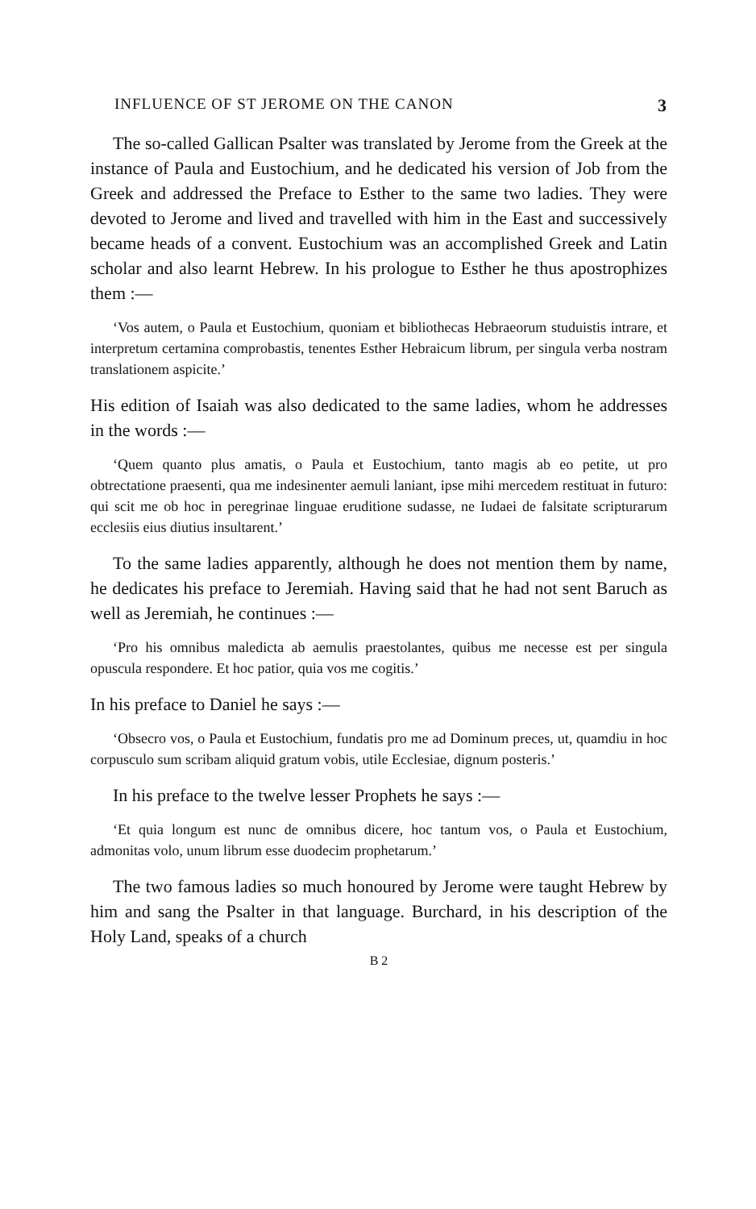INFLUENCE OF ST JEROME ON THE CANON 3
The so-called Gallican Psalter was translated by Jerome from the Greek at the instance of Paula and Eustochium, and he dedicated his version of Job from the Greek and addressed the Preface to Esther to the same two ladies. They were devoted to Jerome and lived and travelled with him in the East and successively became heads of a convent. Eustochium was an accomplished Greek and Latin scholar and also learnt Hebrew. In his prologue to Esther he thus apostrophizes them :—
‘Vos autem, o Paula et Eustochium, quoniam et bibliothecas Hebraeorum studuistis intrare, et interpretum certamina comprobastis, tenentes Esther Hebraicum librum, per singula verba nostram translationem aspicite.’
His edition of Isaiah was also dedicated to the same ladies, whom he addresses in the words :—
‘Quem quanto plus amatis, o Paula et Eustochium, tanto magis ab eo petite, ut pro obtrectatione praesenti, qua me indesinenter aemuli laniant, ipse mihi mercedem restituat in futuro: qui scit me ob hoc in peregrinae linguae eruditione sudasse, ne Iudaei de falsitate scripturarum ecclesiis eius diutius insultarent.’
To the same ladies apparently, although he does not mention them by name, he dedicates his preface to Jeremiah. Having said that he had not sent Baruch as well as Jeremiah, he continues :—
‘Pro his omnibus maledicta ab aemulis praestolantes, quibus me necesse est per singula opuscula respondere. Et hoc patior, quia vos me cogitis.’
In his preface to Daniel he says :—
‘Obsecro vos, o Paula et Eustochium, fundatis pro me ad Dominum preces, ut, quamdiu in hoc corpusculo sum scribam aliquid gratum vobis, utile Ecclesiae, dignum posteris.’
In his preface to the twelve lesser Prophets he says :—
‘Et quia longum est nunc de omnibus dicere, hoc tantum vos, o Paula et Eustochium, admonitas volo, unum librum esse duodecim prophetarum.’
The two famous ladies so much honoured by Jerome were taught Hebrew by him and sang the Psalter in that language. Burchard, in his description of the Holy Land, speaks of a church
B 2